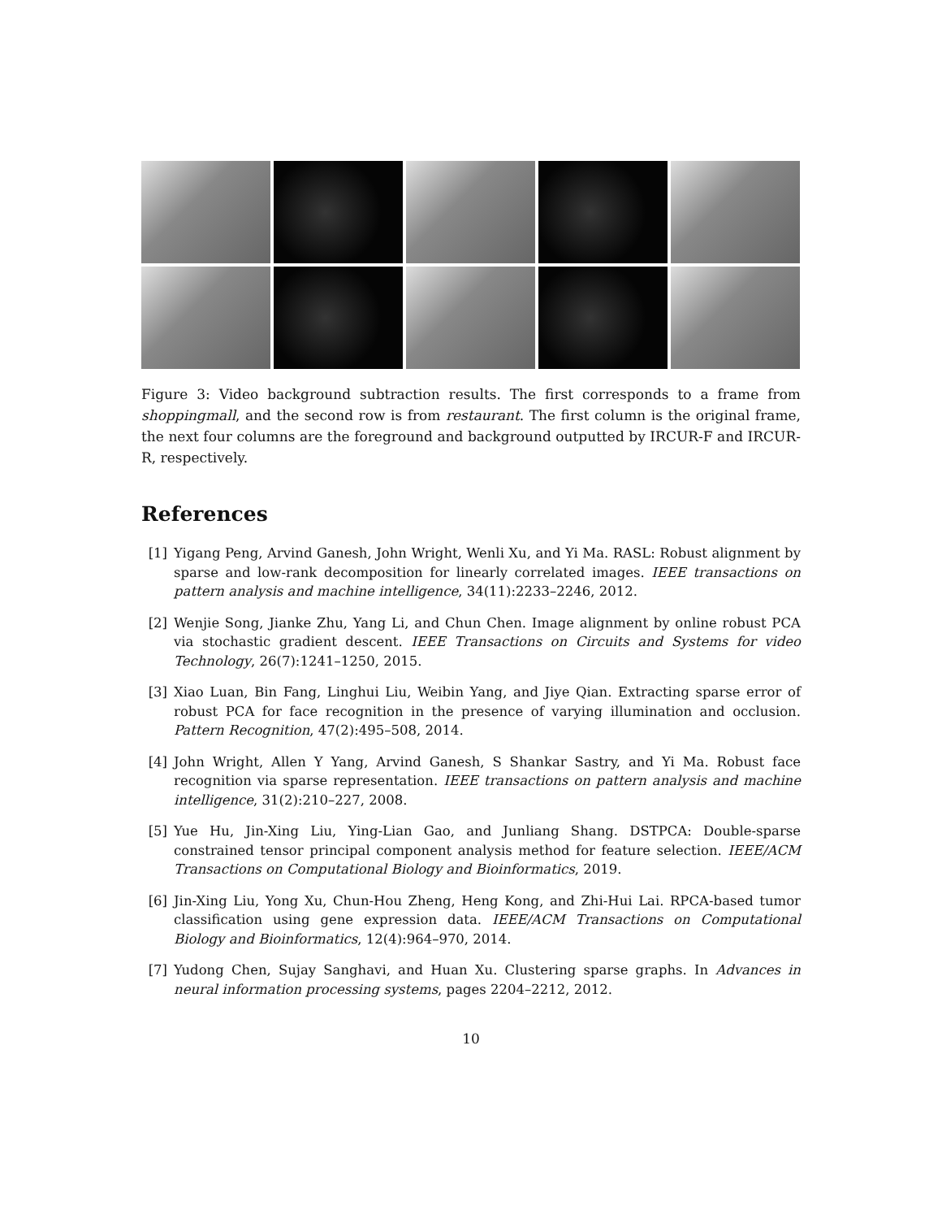Figure 3: Video background subtraction results. The first corresponds to a frame from shoppingmall, and the second row is from restaurant. The first column is the original frame, the next four columns are the foreground and background outputted by IRCUR-F and IRCUR-R, respectively.
References
[1] Yigang Peng, Arvind Ganesh, John Wright, Wenli Xu, and Yi Ma. RASL: Robust alignment by sparse and low-rank decomposition for linearly correlated images. IEEE transactions on pattern analysis and machine intelligence, 34(11):2233–2246, 2012.
[2] Wenjie Song, Jianke Zhu, Yang Li, and Chun Chen. Image alignment by online robust PCA via stochastic gradient descent. IEEE Transactions on Circuits and Systems for video Technology, 26(7):1241–1250, 2015.
[3] Xiao Luan, Bin Fang, Linghui Liu, Weibin Yang, and Jiye Qian. Extracting sparse error of robust PCA for face recognition in the presence of varying illumination and occlusion. Pattern Recognition, 47(2):495–508, 2014.
[4] John Wright, Allen Y Yang, Arvind Ganesh, S Shankar Sastry, and Yi Ma. Robust face recognition via sparse representation. IEEE transactions on pattern analysis and machine intelligence, 31(2):210–227, 2008.
[5] Yue Hu, Jin-Xing Liu, Ying-Lian Gao, and Junliang Shang. DSTPCA: Double-sparse constrained tensor principal component analysis method for feature selection. IEEE/ACM Transactions on Computational Biology and Bioinformatics, 2019.
[6] Jin-Xing Liu, Yong Xu, Chun-Hou Zheng, Heng Kong, and Zhi-Hui Lai. RPCA-based tumor classification using gene expression data. IEEE/ACM Transactions on Computational Biology and Bioinformatics, 12(4):964–970, 2014.
[7] Yudong Chen, Sujay Sanghavi, and Huan Xu. Clustering sparse graphs. In Advances in neural information processing systems, pages 2204–2212, 2012.
10